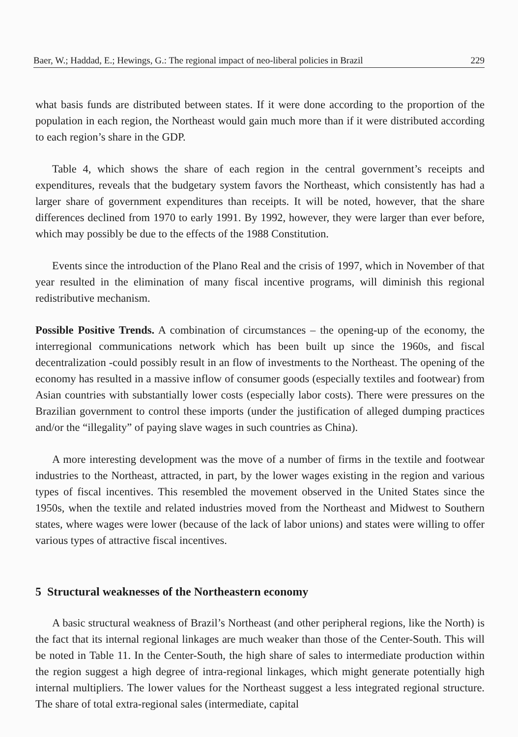Baer, W.; Haddad, E.; Hewings, G.: The regional impact of neo-liberal policies in Brazil 229
what basis funds are distributed between states. If it were done according to the proportion of the population in each region, the Northeast would gain much more than if it were distributed according to each region’s share in the GDP.
Table 4, which shows the share of each region in the central government’s receipts and expenditures, reveals that the budgetary system favors the Northeast, which consistently has had a larger share of government expenditures than receipts. It will be noted, however, that the share differences declined from 1970 to early 1991. By 1992, however, they were larger than ever before, which may possibly be due to the effects of the 1988 Constitution.
Events since the introduction of the Plano Real and the crisis of 1997, which in November of that year resulted in the elimination of many fiscal incentive programs, will diminish this regional redistributive mechanism.
Possible Positive Trends. A combination of circumstances – the opening-up of the economy, the interregional communications network which has been built up since the 1960s, and fiscal decentralization -could possibly result in an flow of investments to the Northeast. The opening of the economy has resulted in a massive inflow of consumer goods (especially textiles and footwear) from Asian countries with substantially lower costs (especially labor costs). There were pressures on the Brazilian government to control these imports (under the justification of alleged dumping practices and/or the “illegality” of paying slave wages in such countries as China).
A more interesting development was the move of a number of firms in the textile and footwear industries to the Northeast, attracted, in part, by the lower wages existing in the region and various types of fiscal incentives. This resembled the movement observed in the United States since the 1950s, when the textile and related industries moved from the Northeast and Midwest to Southern states, where wages were lower (because of the lack of labor unions) and states were willing to offer various types of attractive fiscal incentives.
5 Structural weaknesses of the Northeastern economy
A basic structural weakness of Brazil’s Northeast (and other peripheral regions, like the North) is the fact that its internal regional linkages are much weaker than those of the Center-South. This will be noted in Table 11. In the Center-South, the high share of sales to intermediate production within the region suggest a high degree of intra-regional linkages, which might generate potentially high internal multipliers. The lower values for the Northeast suggest a less integrated regional structure. The share of total extra-regional sales (intermediate, capital